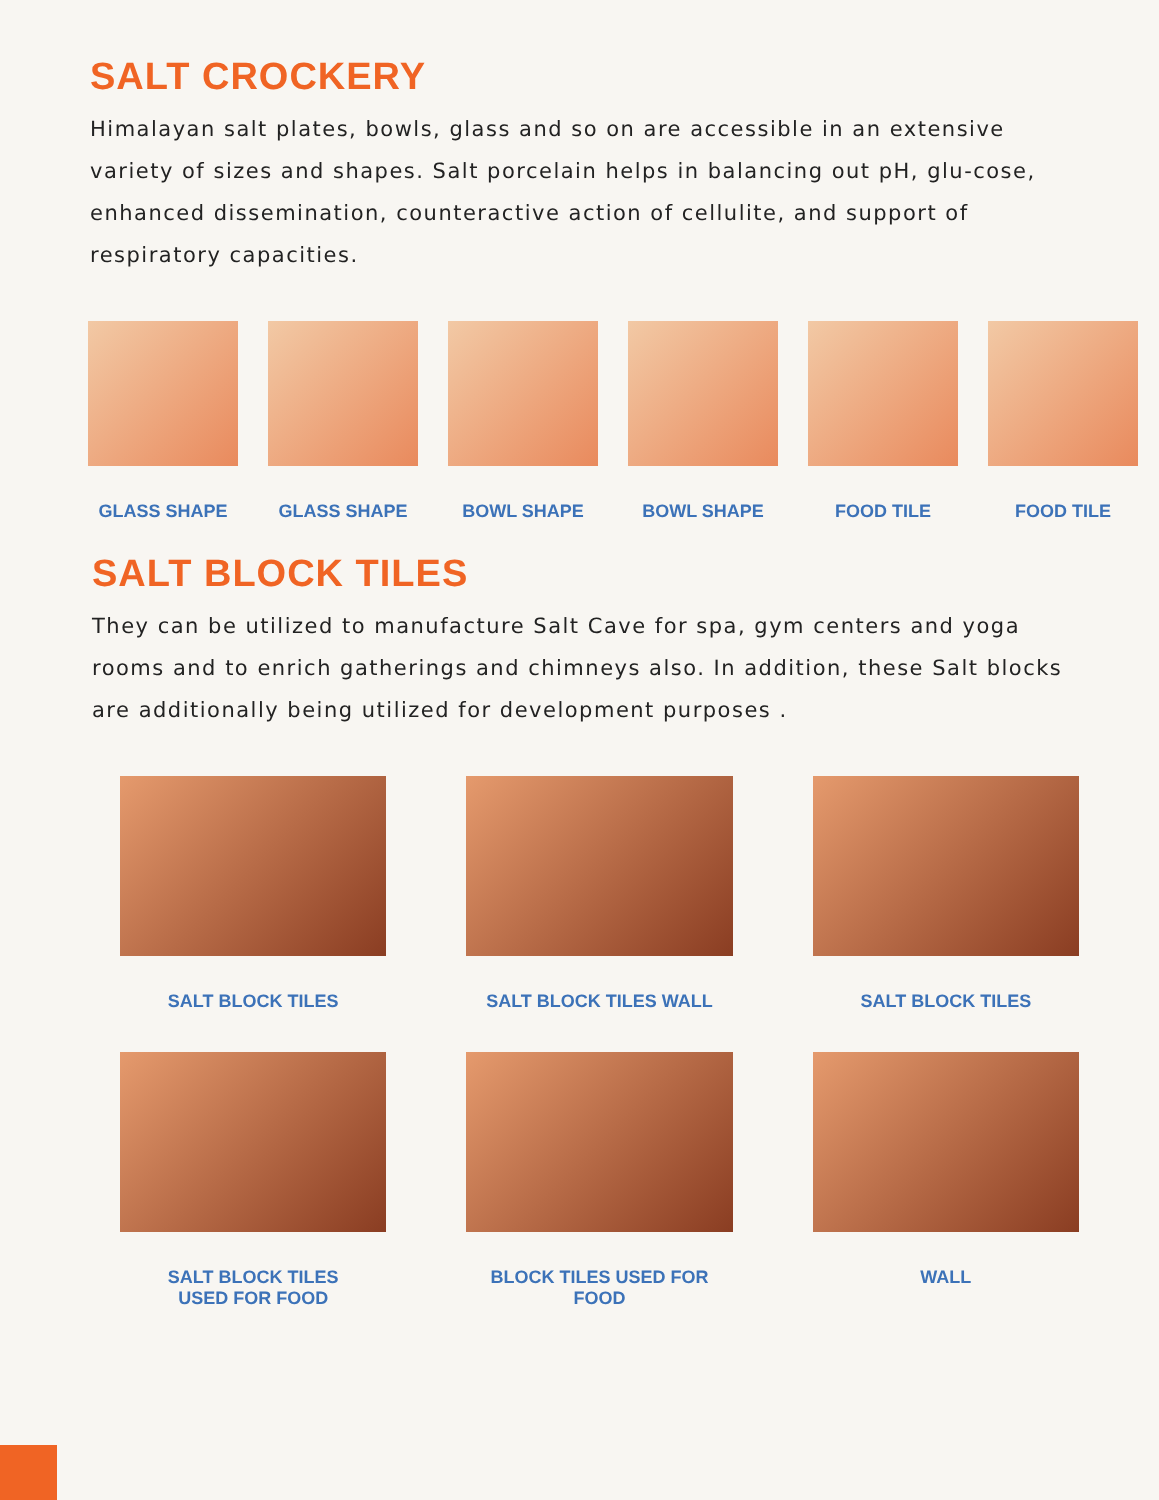SALT CROCKERY
Himalayan salt plates, bowls, glass and so on are accessible in an extensive variety of sizes and shapes. Salt porcelain helps in balancing out pH, glu-cose, enhanced dissemination, counteractive action of cellulite, and support of respiratory capacities.
GLASS SHAPE GLASS SHAPE BOWL SHAPE BOWL SHAPE FOOD TILE FOOD TILE
SALT BLOCK TILES
They can be utilized to manufacture Salt Cave for spa, gym centers and yoga rooms and to enrich gatherings and chimneys also. In addition, these Salt blocks are additionally being utilized for development purposes .
SALT BLOCK TILES
SALT BLOCK TILES WALL
SALT BLOCK TILES
SALT BLOCK TILES
USED FOR FOOD
BLOCK TILES USED FOR FOOD
WALL